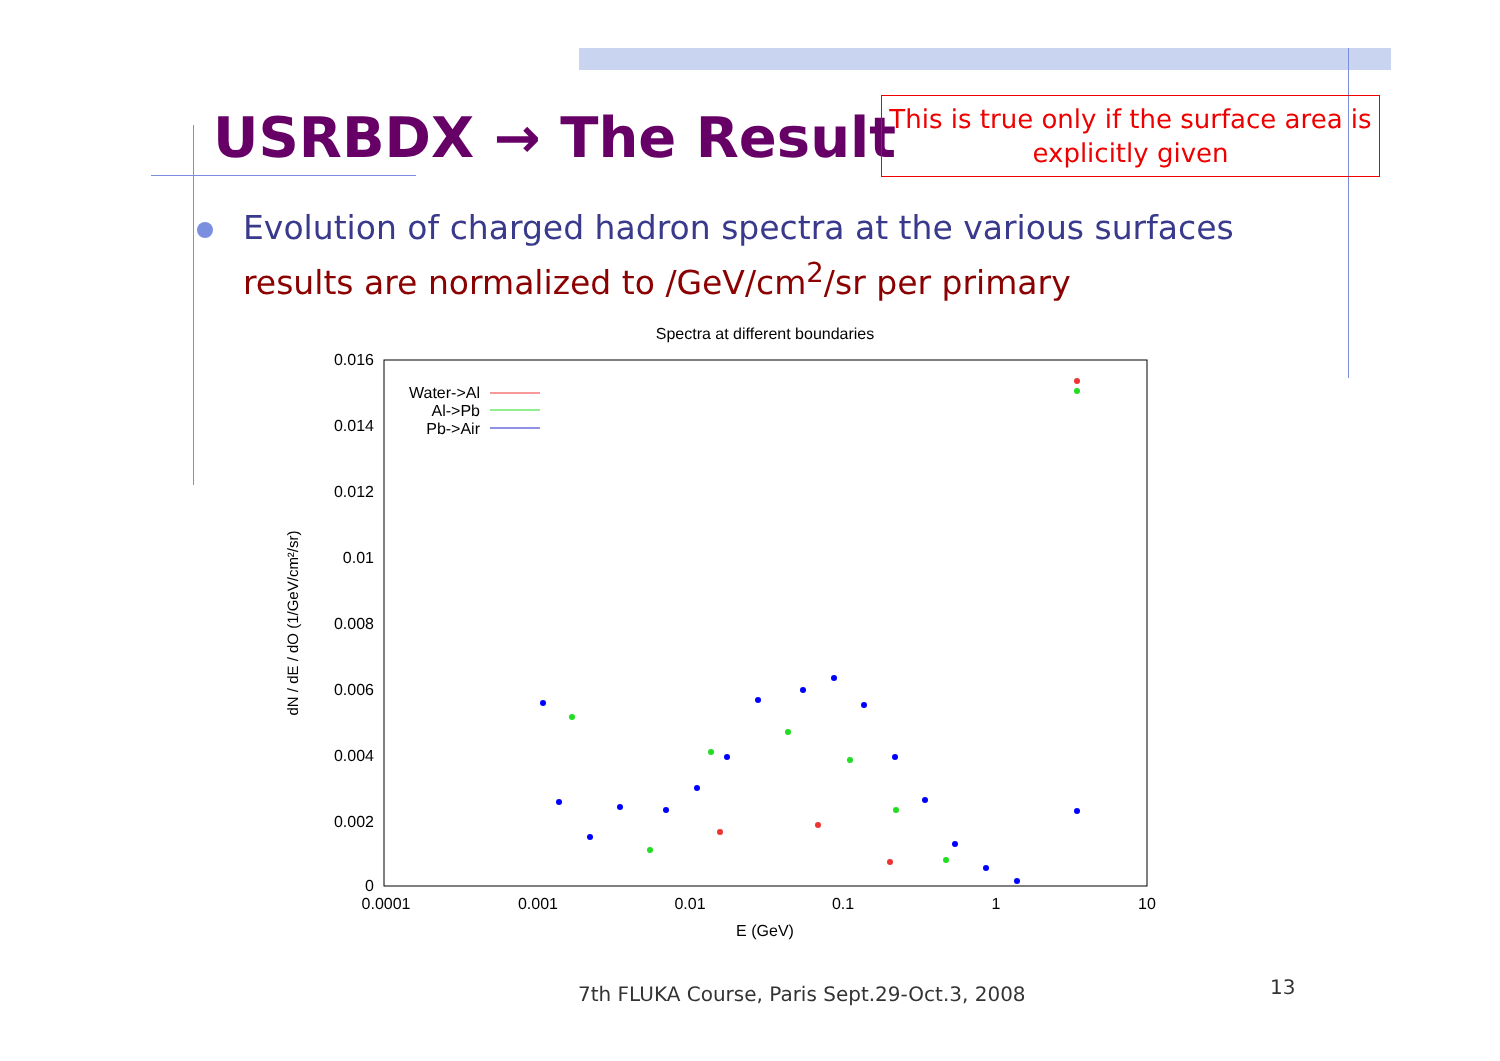USRBDX → The Result
This is true only if the surface area is explicitly given
Evolution of charged hadron spectra at the various surfaces
results are normalized to /GeV/cm<sup>2</sup>/sr per primary
Spectra at different boundaries
0.016
0.014
0.012
0.01
0.008
0.006
0.004
0.002
0
0.0001
0.001
0.01
0.1
1
10
E (GeV)
dN / dE / dO (1/GeV/cm²/sr)
Water->Al
Al->Pb
Pb->Air
7th FLUKA Course, Paris Sept.29-Oct.3, 2008
13